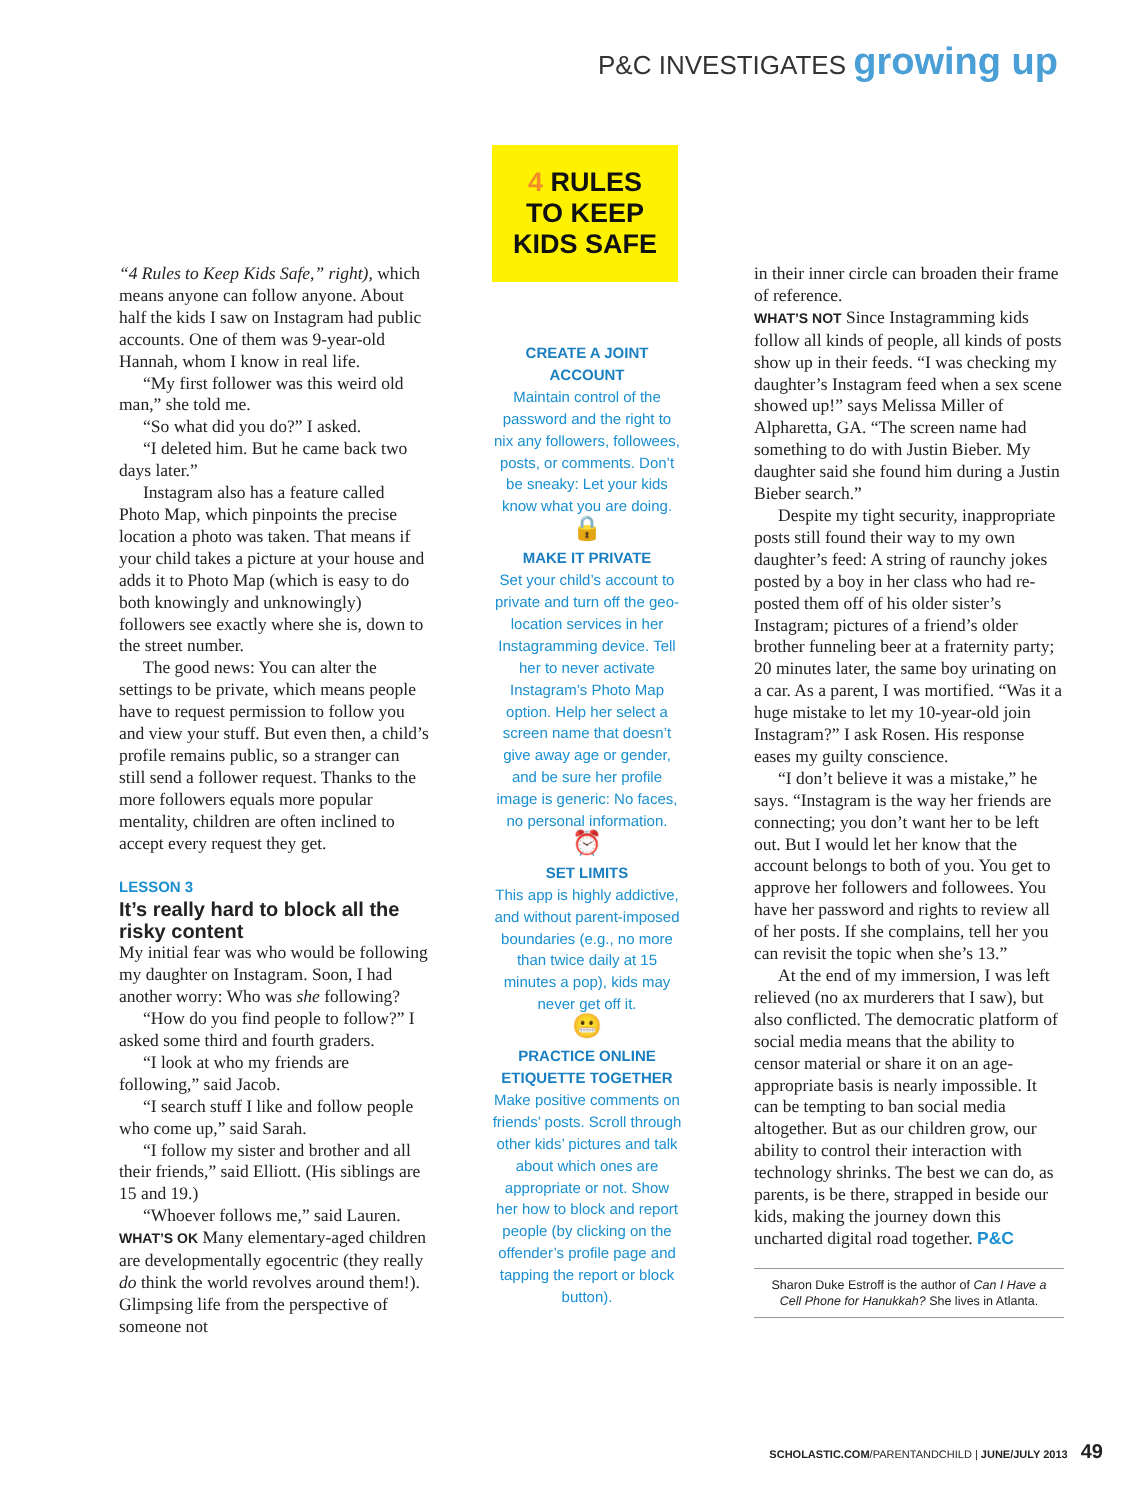P&C INVESTIGATES growing up
“4 Rules to Keep Kids Safe,” right), which means anyone can follow anyone. About half the kids I saw on Instagram had public accounts. One of them was 9-year-old Hannah, whom I know in real life.
“My first follower was this weird old man,” she told me.
“So what did you do?” I asked.
“I deleted him. But he came back two days later.”
Instagram also has a feature called Photo Map, which pinpoints the precise location a photo was taken. That means if your child takes a picture at your house and adds it to Photo Map (which is easy to do both knowingly and unknowingly) followers see exactly where she is, down to the street number.
The good news: You can alter the settings to be private, which means people have to request permission to follow you and view your stuff. But even then, a child’s profile remains public, so a stranger can still send a follower request. Thanks to the more followers equals more popular mentality, children are often inclined to accept every request they get.
LESSON 3
It’s really hard to block all the risky content
My initial fear was who would be following my daughter on Instagram. Soon, I had another worry: Who was she following?
“How do you find people to follow?” I asked some third and fourth graders.
“I look at who my friends are following,” said Jacob.
“I search stuff I like and follow people who come up,” said Sarah.
“I follow my sister and brother and all their friends,” said Elliott. (His siblings are 15 and 19.)
“Whoever follows me,” said Lauren.
WHAT’S OK Many elementary-aged children are developmentally egocentric (they really do think the world revolves around them!). Glimpsing life from the perspective of someone not
4 RULES
TO KEEP
KIDS SAFE
CREATE A JOINT ACCOUNT
Maintain control of the password and the right to nix any followers, followees, posts, or comments. Don’t be sneaky: Let your kids know what you are doing.
🔒
MAKE IT PRIVATE
Set your child’s account to private and turn off the geo-location services in her Instagramming device. Tell her to never activate Instagram’s Photo Map option. Help her select a screen name that doesn’t give away age or gender, and be sure her profile image is generic: No faces, no personal information.
⏰
SET LIMITS
This app is highly addictive, and without parent-imposed boundaries (e.g., no more than twice daily at 15 minutes a pop), kids may never get off it.
😬
PRACTICE ONLINE ETIQUETTE TOGETHER
Make positive comments on friends’ posts. Scroll through other kids’ pictures and talk about which ones are appropriate or not. Show her how to block and report people (by clicking on the offender’s profile page and tapping the report or block button).
in their inner circle can broaden their frame of reference.
WHAT’S NOT Since Instagramming kids follow all kinds of people, all kinds of posts show up in their feeds. “I was checking my daughter’s Instagram feed when a sex scene showed up!” says Melissa Miller of Alpharetta, GA. “The screen name had something to do with Justin Bieber. My daughter said she found him during a Justin Bieber search.”
Despite my tight security, inappropriate posts still found their way to my own daughter’s feed: A string of raunchy jokes posted by a boy in her class who had re-posted them off of his older sister’s Instagram; pictures of a friend’s older brother funneling beer at a fraternity party; 20 minutes later, the same boy urinating on a car. As a parent, I was mortified. “Was it a huge mistake to let my 10-year-old join Instagram?” I ask Rosen. His response eases my guilty conscience.
“I don’t believe it was a mistake,” he says. “Instagram is the way her friends are connecting; you don’t want her to be left out. But I would let her know that the account belongs to both of you. You get to approve her followers and followees. You have her password and rights to review all of her posts. If she complains, tell her you can revisit the topic when she’s 13.”
At the end of my immersion, I was left relieved (no ax murderers that I saw), but also conflicted. The democratic platform of social media means that the ability to censor material or share it on an age-appropriate basis is nearly impossible. It can be tempting to ban social media altogether. But as our children grow, our ability to control their interaction with technology shrinks. The best we can do, as parents, is be there, strapped in beside our kids, making the journey down this uncharted digital road together. P&C
Sharon Duke Estroff is the author of Can I Have a Cell Phone for Hanukkah? She lives in Atlanta.
SCHOLASTIC.COM/PARENTANDCHILD | JUNE/JULY 2013 49